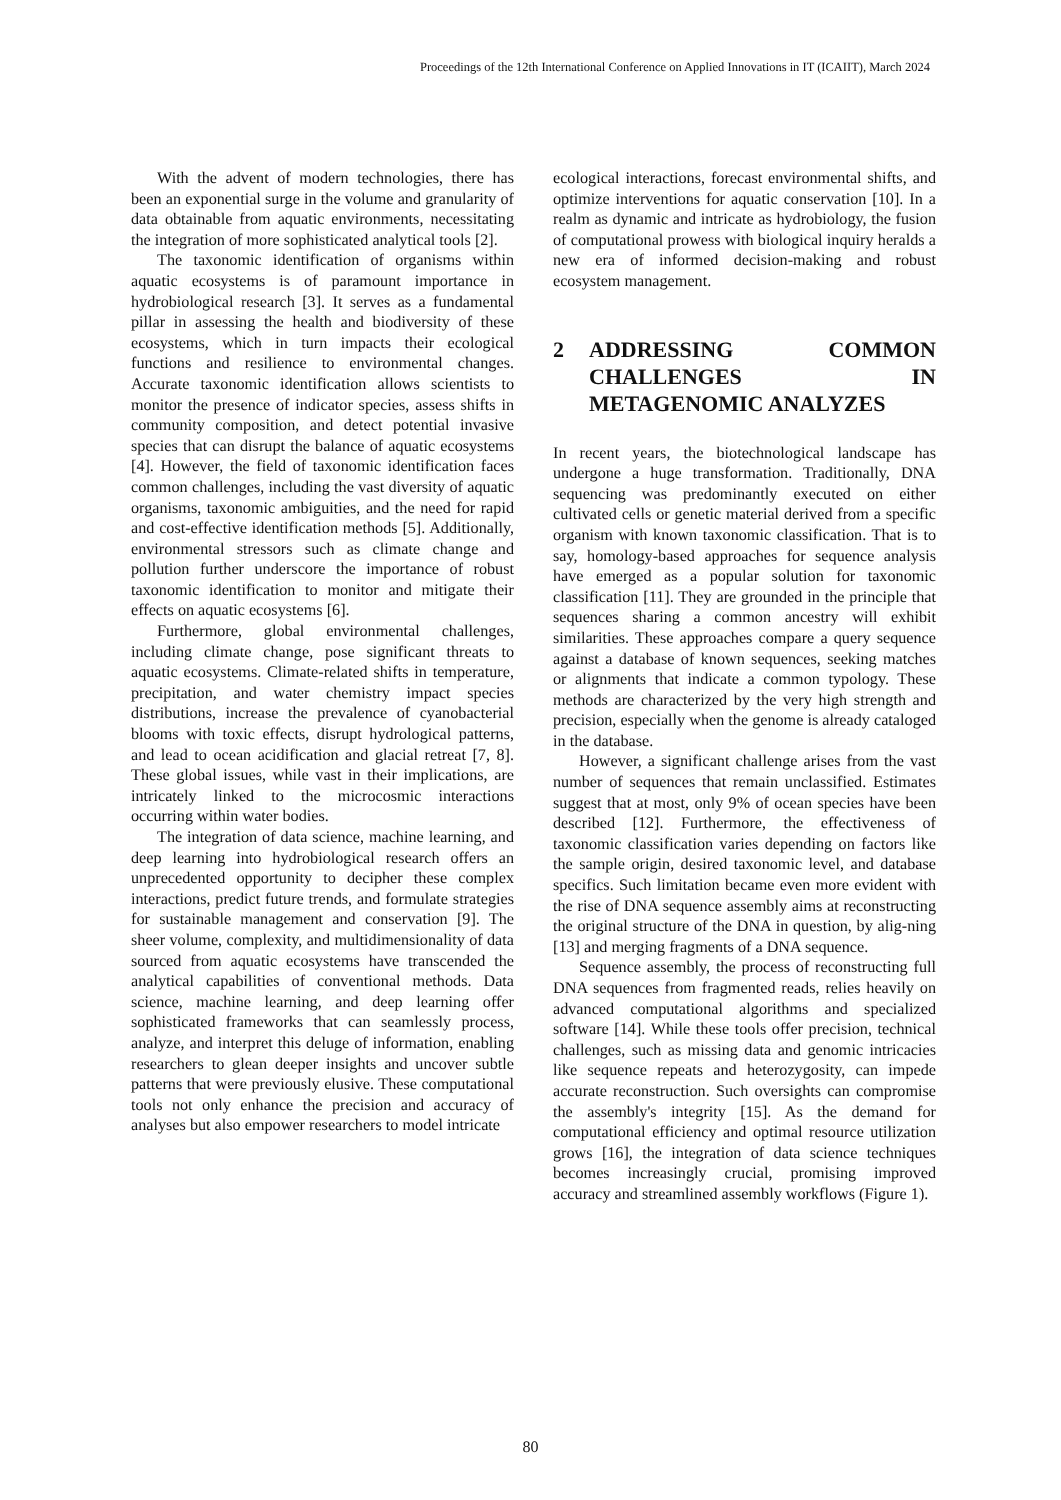Proceedings of the 12th International Conference on Applied Innovations in IT (ICAIIT), March 2024
With the advent of modern technologies, there has been an exponential surge in the volume and granularity of data obtainable from aquatic environments, necessitating the integration of more sophisticated analytical tools [2].
The taxonomic identification of organisms within aquatic ecosystems is of paramount importance in hydrobiological research [3]. It serves as a fundamental pillar in assessing the health and biodiversity of these ecosystems, which in turn impacts their ecological functions and resilience to environmental changes. Accurate taxonomic identification allows scientists to monitor the presence of indicator species, assess shifts in community composition, and detect potential invasive species that can disrupt the balance of aquatic ecosystems [4]. However, the field of taxonomic identification faces common challenges, including the vast diversity of aquatic organisms, taxonomic ambiguities, and the need for rapid and cost-effective identification methods [5]. Additionally, environmental stressors such as climate change and pollution further underscore the importance of robust taxonomic identification to monitor and mitigate their effects on aquatic ecosystems [6].
Furthermore, global environmental challenges, including climate change, pose significant threats to aquatic ecosystems. Climate-related shifts in temperature, precipitation, and water chemistry impact species distributions, increase the prevalence of cyanobacterial blooms with toxic effects, disrupt hydrological patterns, and lead to ocean acidification and glacial retreat [7, 8]. These global issues, while vast in their implications, are intricately linked to the microcosmic interactions occurring within water bodies.
The integration of data science, machine learning, and deep learning into hydrobiological research offers an unprecedented opportunity to decipher these complex interactions, predict future trends, and formulate strategies for sustainable management and conservation [9]. The sheer volume, complexity, and multidimensionality of data sourced from aquatic ecosystems have transcended the analytical capabilities of conventional methods. Data science, machine learning, and deep learning offer sophisticated frameworks that can seamlessly process, analyze, and interpret this deluge of information, enabling researchers to glean deeper insights and uncover subtle patterns that were previously elusive. These computational tools not only enhance the precision and accuracy of analyses but also empower researchers to model intricate
ecological interactions, forecast environmental shifts, and optimize interventions for aquatic conservation [10]. In a realm as dynamic and intricate as hydrobiology, the fusion of computational prowess with biological inquiry heralds a new era of informed decision-making and robust ecosystem management.
2 ADDRESSING COMMON CHALLENGES IN METAGENOMIC ANALYZES
In recent years, the biotechnological landscape has undergone a huge transformation. Traditionally, DNA sequencing was predominantly executed on either cultivated cells or genetic material derived from a specific organism with known taxonomic classification. That is to say, homology-based approaches for sequence analysis have emerged as a popular solution for taxonomic classification [11]. They are grounded in the principle that sequences sharing a common ancestry will exhibit similarities. These approaches compare a query sequence against a database of known sequences, seeking matches or alignments that indicate a common typology. These methods are characterized by the very high strength and precision, especially when the genome is already cataloged in the database.
However, a significant challenge arises from the vast number of sequences that remain unclassified. Estimates suggest that at most, only 9% of ocean species have been described [12]. Furthermore, the effectiveness of taxonomic classification varies depending on factors like the sample origin, desired taxonomic level, and database specifics. Such limitation became even more evident with the rise of DNA sequence assembly aims at reconstructing the original structure of the DNA in question, by alig-ning [13] and merging fragments of a DNA sequence.
Sequence assembly, the process of reconstructing full DNA sequences from fragmented reads, relies heavily on advanced computational algorithms and specialized software [14]. While these tools offer precision, technical challenges, such as missing data and genomic intricacies like sequence repeats and heterozygosity, can impede accurate reconstruction. Such oversights can compromise the assembly's integrity [15]. As the demand for computational efficiency and optimal resource utilization grows [16], the integration of data science techniques becomes increasingly crucial, promising improved accuracy and streamlined assembly workflows (Figure 1).
80